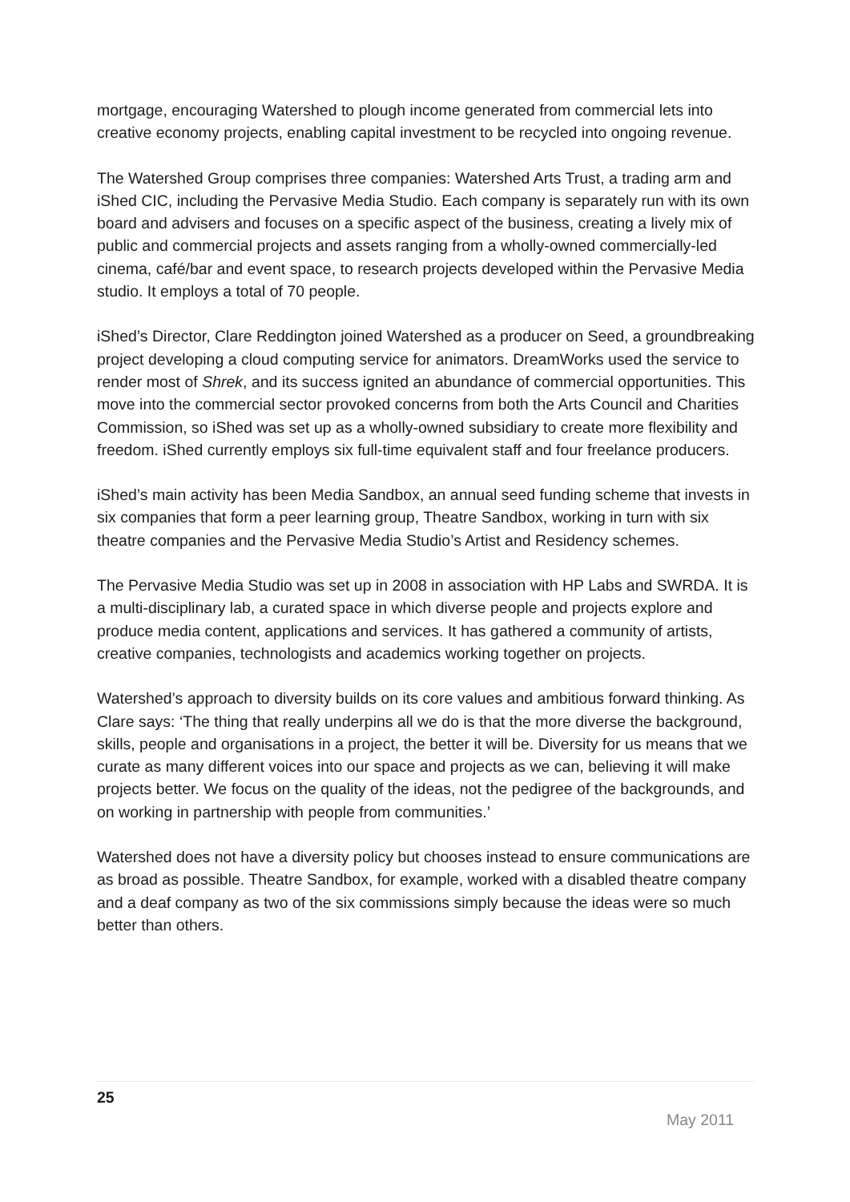mortgage, encouraging Watershed to plough income generated from commercial lets into creative economy projects, enabling capital investment to be recycled into ongoing revenue.
The Watershed Group comprises three companies: Watershed Arts Trust, a trading arm and iShed CIC, including the Pervasive Media Studio. Each company is separately run with its own board and advisers and focuses on a specific aspect of the business, creating a lively mix of public and commercial projects and assets ranging from a wholly-owned commercially-led cinema, café/bar and event space, to research projects developed within the Pervasive Media studio. It employs a total of 70 people.
iShed’s Director, Clare Reddington joined Watershed as a producer on Seed, a groundbreaking project developing a cloud computing service for animators. DreamWorks used the service to render most of Shrek, and its success ignited an abundance of commercial opportunities. This move into the commercial sector provoked concerns from both the Arts Council and Charities Commission, so iShed was set up as a wholly-owned subsidiary to create more flexibility and freedom. iShed currently employs six full-time equivalent staff and four freelance producers.
iShed’s main activity has been Media Sandbox, an annual seed funding scheme that invests in six companies that form a peer learning group, Theatre Sandbox, working in turn with six theatre companies and the Pervasive Media Studio’s Artist and Residency schemes.
The Pervasive Media Studio was set up in 2008 in association with HP Labs and SWRDA. It is a multi-disciplinary lab, a curated space in which diverse people and projects explore and produce media content, applications and services. It has gathered a community of artists, creative companies, technologists and academics working together on projects.
Watershed’s approach to diversity builds on its core values and ambitious forward thinking. As Clare says: ‘The thing that really underpins all we do is that the more diverse the background, skills, people and organisations in a project, the better it will be. Diversity for us means that we curate as many different voices into our space and projects as we can, believing it will make projects better. We focus on the quality of the ideas, not the pedigree of the backgrounds, and on working in partnership with people from communities.’
Watershed does not have a diversity policy but chooses instead to ensure communications are as broad as possible. Theatre Sandbox, for example, worked with a disabled theatre company and a deaf company as two of the six commissions simply because the ideas were so much better than others.
25
May 2011